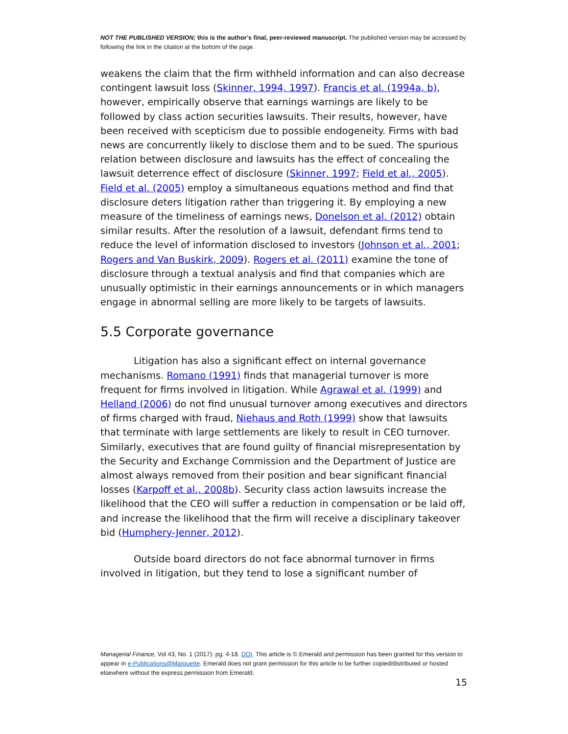NOT THE PUBLISHED VERSION; this is the author’s final, peer-reviewed manuscript. The published version may be accessed by following the link in the citation at the bottom of the page.
weakens the claim that the firm withheld information and can also decrease contingent lawsuit loss (Skinner, 1994, 1997). Francis et al. (1994a, b), however, empirically observe that earnings warnings are likely to be followed by class action securities lawsuits. Their results, however, have been received with scepticism due to possible endogeneity. Firms with bad news are concurrently likely to disclose them and to be sued. The spurious relation between disclosure and lawsuits has the effect of concealing the lawsuit deterrence effect of disclosure (Skinner, 1997; Field et al., 2005). Field et al. (2005) employ a simultaneous equations method and find that disclosure deters litigation rather than triggering it. By employing a new measure of the timeliness of earnings news, Donelson et al. (2012) obtain similar results. After the resolution of a lawsuit, defendant firms tend to reduce the level of information disclosed to investors (Johnson et al., 2001; Rogers and Van Buskirk, 2009). Rogers et al. (2011) examine the tone of disclosure through a textual analysis and find that companies which are unusually optimistic in their earnings announcements or in which managers engage in abnormal selling are more likely to be targets of lawsuits.
5.5 Corporate governance
Litigation has also a significant effect on internal governance mechanisms. Romano (1991) finds that managerial turnover is more frequent for firms involved in litigation. While Agrawal et al. (1999) and Helland (2006) do not find unusual turnover among executives and directors of firms charged with fraud, Niehaus and Roth (1999) show that lawsuits that terminate with large settlements are likely to result in CEO turnover. Similarly, executives that are found guilty of financial misrepresentation by the Security and Exchange Commission and the Department of Justice are almost always removed from their position and bear significant financial losses (Karpoff et al., 2008b). Security class action lawsuits increase the likelihood that the CEO will suffer a reduction in compensation or be laid off, and increase the likelihood that the firm will receive a disciplinary takeover bid (Humphery-Jenner, 2012).
Outside board directors do not face abnormal turnover in firms involved in litigation, but they tend to lose a significant number of
Managerial Finance, Vol 43, No. 1 (2017): pg. 4-18. DOI. This article is © Emerald and permission has been granted for this version to appear in e-Publications@Marquette. Emerald does not grant permission for this article to be further copied/distributed or hosted elsewhere without the express permission from Emerald.
15